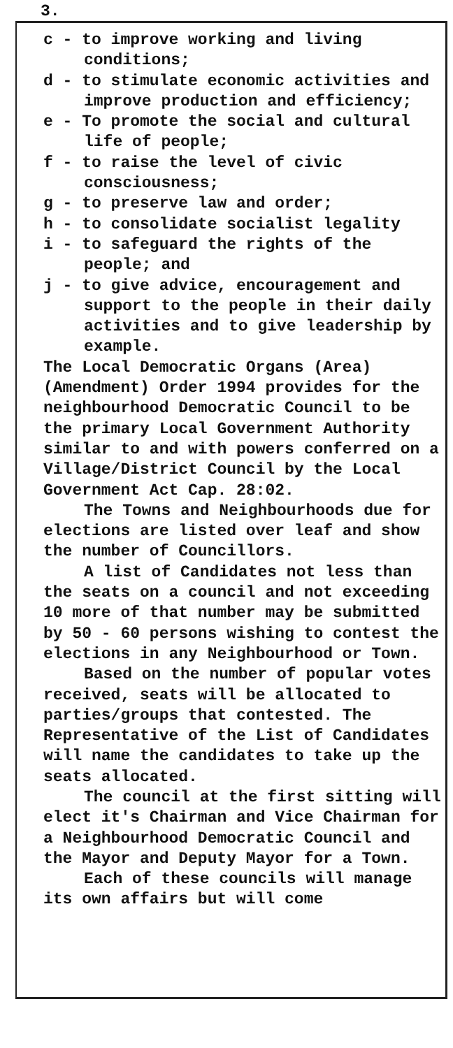3.
c - to improve working and living conditions;
d - to stimulate economic activities and improve production and efficiency;
e - To promote the social and cultural life of people;
f - to raise the level of civic consciousness;
g - to preserve law and order;
h - to consolidate socialist legality
i - to safeguard the rights of the people; and
j - to give advice, encouragement and support to the people in their daily activities and to give leadership by example.
The Local Democratic Organs (Area) (Amendment) Order 1994 provides for the neighbourhood Democratic Council to be the primary Local Government Authority similar to and with powers conferred on a Village/District Council by the Local Government Act Cap. 28:02.
The Towns and Neighbourhoods due for elections are listed over leaf and show the number of Councillors.
A list of Candidates not less than the seats on a council and not exceeding 10 more of that number may be submitted by 50 - 60 persons wishing to contest the elections in any Neighbourhood or Town.
Based on the number of popular votes received, seats will be allocated to parties/groups that contested. The Representative of the List of Candidates will name the candidates to take up the seats allocated.
The council at the first sitting will elect it's Chairman and Vice Chairman for a Neighbourhood Democratic Council and the Mayor and Deputy Mayor for a Town.
Each of these councils will manage its own affairs but will come